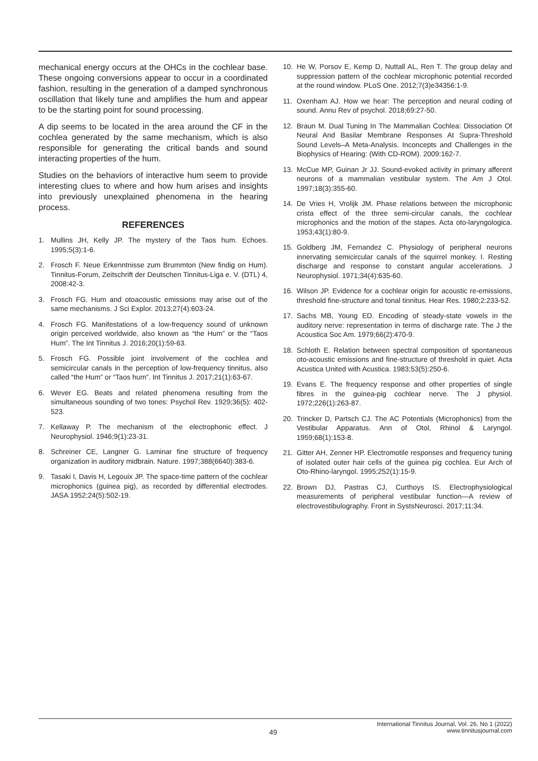mechanical energy occurs at the OHCs in the cochlear base. These ongoing conversions appear to occur in a coordinated fashion, resulting in the generation of a damped synchronous oscillation that likely tune and amplifies the hum and appear to be the starting point for sound processing.
A dip seems to be located in the area around the CF in the cochlea generated by the same mechanism, which is also responsible for generating the critical bands and sound interacting properties of the hum.
Studies on the behaviors of interactive hum seem to provide interesting clues to where and how hum arises and insights into previously unexplained phenomena in the hearing process.
REFERENCES
1. Mullins JH, Kelly JP. The mystery of the Taos hum. Echoes. 1995;5(3):1-6.
2. Frosch F. Neue Erkenntnisse zum Brummton (New findig on Hum). Tinnitus-Forum, Zeitschrift der Deutschen Tinnitus-Liga e. V. (DTL) 4, 2008:42-3.
3. Frosch FG. Hum and otoacoustic emissions may arise out of the same mechanisms. J Sci Explor. 2013;27(4):603-24.
4. Frosch FG. Manifestations of a low-frequency sound of unknown origin perceived worldwide, also known as “the Hum” or the “Taos Hum”. The Int Tinnitus J. 2016;20(1):59-63.
5. Frosch FG. Possible joint involvement of the cochlea and semicircular canals in the perception of low-frequency tinnitus, also called “the Hum” or “Taos hum”. Int Tinnitus J. 2017;21(1):63-67.
6. Wever EG. Beats and related phenomena resulting from the simultaneous sounding of two tones: Psychol Rev. 1929;36(5): 402-523.
7. Kellaway P. The mechanism of the electrophonic effect. J Neurophysiol. 1946;9(1):23-31.
8. Schreiner CE, Langner G. Laminar fine structure of frequency organization in auditory midbrain. Nature. 1997;388(6640):383-6.
9. Tasaki I, Davis H, Legouix JP. The space‐time pattern of the cochlear microphonics (guinea pig), as recorded by differential electrodes. JASA 1952;24(5):502-19.
10. He W, Porsov E, Kemp D, Nuttall AL, Ren T. The group delay and suppression pattern of the cochlear microphonic potential recorded at the round window. PLoS One. 2012;7(3)e34356:1-9.
11. Oxenham AJ. How we hear: The perception and neural coding of sound. Annu Rev of psychol. 2018;69:27-50.
12. Braun M. Dual Tuning In The Mammalian Cochlea: Dissociation Of Neural And Basilar Membrane Responses At Supra-Threshold Sound Levels–A Meta-Analysis. Inconcepts and Challenges in the Biophysics of Hearing: (With CD-ROM). 2009:162-7.
13. McCue MP, Guinan Jr JJ. Sound-evoked activity in primary afferent neurons of a mammalian vestibular system. The Am J Otol. 1997;18(3):355-60.
14. De Vries H, Vrolijk JM. Phase relations between the microphonic crista effect of the three semi-circular canals, the cochlear microphonics and the motion of the stapes. Acta oto-laryngologica. 1953;43(1):80-9.
15. Goldberg JM, Fernandez C. Physiology of peripheral neurons innervating semicircular canals of the squirrel monkey. I. Resting discharge and response to constant angular accelerations. J Neurophysiol. 1971;34(4):635-60.
16. Wilson JP. Evidence for a cochlear origin for acoustic re-emissions, threshold fine-structure and tonal tinnitus. Hear Res. 1980;2:233-52.
17. Sachs MB, Young ED. Encoding of steady-state vowels in the auditory nerve: representation in terms of discharge rate. The J the Acoustica Soc Am. 1979;66(2):470-9.
18. Schloth E. Relation between spectral composition of spontaneous oto-acoustic emissions and fine-structure of threshold in quiet. Acta Acustica United with Acustica. 1983;53(5):250-6.
19. Evans E. The frequency response and other properties of single fibres in the guinea‐pig cochlear nerve. The J physiol. 1972;226(1):263-87.
20. Trincker D, Partsch CJ. The AC Potentials (Microphonics) from the Vestibular Apparatus. Ann of Otol, Rhinol & Laryngol. 1959;68(1):153-8.
21. Gitter AH, Zenner HP. Electromotile responses and frequency tuning of isolated outer hair cells of the guinea pig cochlea. Eur Arch of Oto-Rhino-laryngol. 1995;252(1):15-9.
22. Brown DJ, Pastras CJ, Curthoys IS. Electrophysiological measurements of peripheral vestibular function—A review of electrovestibulography. Front in SystsNeurosci. 2017;11:34.
49
International Tinnitus Journal, Vol. 26, No 1 (2022)
www.tinnitusjournal.com